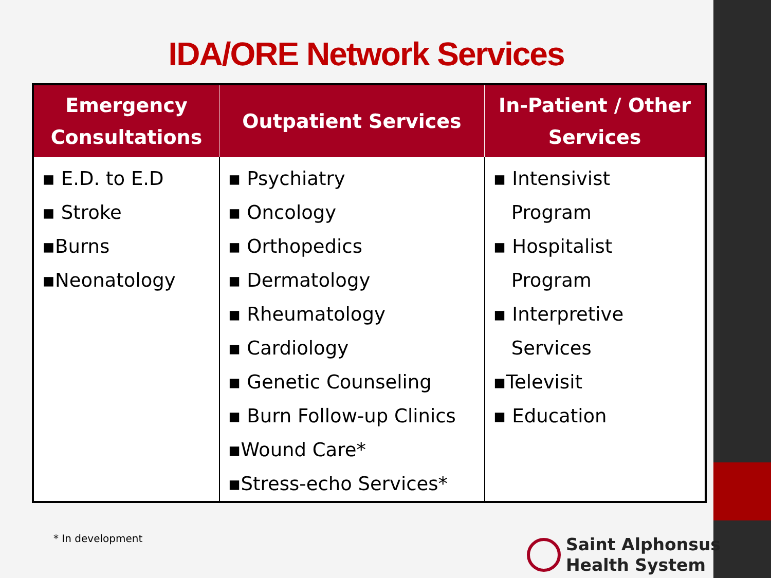IDA/ORE Network Services
| Emergency Consultations | Outpatient Services | In-Patient / Other Services |
| --- | --- | --- |
| ▪ E.D. to E.D ▪ Stroke ▪Burns ▪Neonatology | ▪ Psychiatry ▪ Oncology ▪ Orthopedics ▪ Dermatology ▪ Rheumatology ▪ Cardiology ▪ Genetic Counseling ▪ Burn Follow-up Clinics ▪Wound Care* ▪Stress-echo Services* | ▪ Intensivist Program ▪ Hospitalist Program ▪ Interpretive Services ▪Televisit ▪ Education |
* In development
Saint Alphonsus
Health System